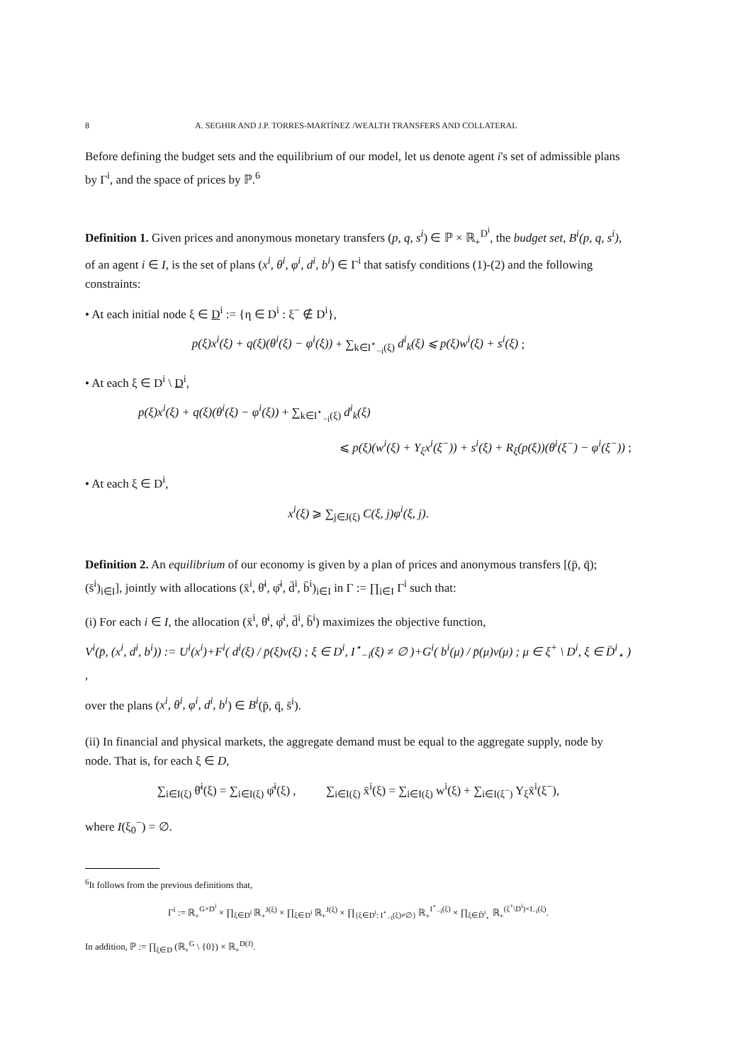8 A. SEGHIR AND J.P. TORRES-MARTÍNEZ /WEALTH TRANSFERS AND COLLATERAL
Before defining the budget sets and the equilibrium of our model, let us denote agent i's set of admissible plans by Γ<sup>i</sup>, and the space of prices by ℙ.<sup>6</sup>
Definition 1. Given prices and anonymous monetary transfers (p, q, s<sup>i</sup>) ∈ ℙ × ℝ<sub>+</sub><sup>D<sup>i</sup></sup>, the budget set, B<sup>i</sup>(p, q, s<sup>i</sup>), of an agent i ∈ I, is the set of plans (x<sup>i</sup>, θ<sup>i</sup>, φ<sup>i</sup>, d<sup>i</sup>, b<sup>i</sup>) ∈ Γ<sup>i</sup> that satisfy conditions (1)-(2) and the following constraints:
• At each initial node ξ ∈ D<sup>i</sup> := {η ∈ D<sup>i</sup> : ξ<sup>−</sup> ∉ D<sup>i</sup>},
p(ξ)x<sup>i</sup>(ξ) + q(ξ)(θ<sup>i</sup>(ξ) − φ<sup>i</sup>(ξ)) + ∑<sub>k∈I<sup>⋆</sup><sub>−i</sub>(ξ)</sub> d<sup>i</sup><sub>k</sub>(ξ) ⩽ p(ξ)w<sup>i</sup>(ξ) + s<sup>i</sup>(ξ) ;
• At each ξ ∈ D<sup>i</sup> \ D<sup>i</sup>,
p(ξ)x<sup>i</sup>(ξ) + q(ξ)(θ<sup>i</sup>(ξ) − φ<sup>i</sup>(ξ)) + ∑<sub>k∈I<sup>⋆</sup><sub>−i</sub>(ξ)</sub> d<sup>i</sup><sub>k</sub>(ξ)
⩽ p(ξ)(w<sup>i</sup>(ξ) + Y<sub>ξ</sub>x<sup>i</sup>(ξ<sup>−</sup>)) + s<sup>i</sup>(ξ) + R<sub>ξ</sub>(p(ξ))(θ<sup>i</sup>(ξ<sup>−</sup>) − φ<sup>i</sup>(ξ<sup>−</sup>)) ;
• At each ξ ∈ D<sup>i</sup>,
x<sup>i</sup>(ξ) ⩾ ∑<sub>j∈J(ξ)</sub> C(ξ, j)φ<sup>i</sup>(ξ, j).
Definition 2. An equilibrium of our economy is given by a plan of prices and anonymous transfers [(p̄, q̄); (s̄<sup>i</sup>)<sub>i∈I</sub>], jointly with allocations (x̄<sup>i</sup>, θ̄<sup>i</sup>, φ̄<sup>i</sup>, d̄<sup>i</sup>, b̄<sup>i</sup>)<sub>i∈I</sub> in Γ := ∏<sub>i∈I</sub> Γ<sup>i</sup> such that:
(i) For each i ∈ I, the allocation (x̄<sup>i</sup>, θ̄<sup>i</sup>, φ̄<sup>i</sup>, d̄<sup>i</sup>, b̄<sup>i</sup>) maximizes the objective function,
V<sup>i</sup>(p̄, (x<sup>i</sup>, d<sup>i</sup>, b<sup>i</sup>)) := U<sup>i</sup>(x<sup>i</sup>)+F<sup>i</sup>( d<sup>i</sup>(ξ) / p̄(ξ)v(ξ) ; ξ ∈ D<sup>i</sup>, I<sup>⋆</sup><sub>−i</sub>(ξ) ≠ ∅ )+G<sup>i</sup>( b<sup>i</sup>(μ) / p̄(μ)v(μ) ; μ ∈ ξ<sup>+</sup> \ D<sup>i</sup>, ξ ∈ D̄<sup>i</sup><sub>⋆</sub> ) ,
over the plans (x<sup>i</sup>, θ<sup>i</sup>, φ<sup>i</sup>, d<sup>i</sup>, b<sup>i</sup>) ∈ B<sup>i</sup>(p̄, q̄, s̄<sup>i</sup>).
(ii) In financial and physical markets, the aggregate demand must be equal to the aggregate supply, node by node. That is, for each ξ ∈ D,
∑<sub>i∈I(ξ)</sub> θ̄<sup>i</sup>(ξ) = ∑<sub>i∈I(ξ)</sub> φ̄<sup>i</sup>(ξ) , ∑<sub>i∈I(ξ)</sub> x̄<sup>i</sup>(ξ) = ∑<sub>i∈I(ξ)</sub> w<sup>i</sup>(ξ) + ∑<sub>i∈I(ξ<sup>−</sup>)</sub> Y<sub>ξ</sub>x̄<sup>i</sup>(ξ<sup>−</sup>),
where I(ξ<sub>0</sub><sup>−</sup>) = ∅.
<sup>6</sup> It follows from the previous definitions that,
Γ<sup>i</sup> := ℝ<sub>+</sub><sup>G×D<sup>i</sup></sup> × ∏<sub>ξ∈D<sup>i</sup></sub> ℝ<sub>+</sub><sup>J(ξ)</sup> × ∏<sub>ξ∈D<sup>i</sup></sub> ℝ<sub>+</sub><sup>J(ξ)</sup> × ∏<sub>{ξ∈D<sup>i</sup>: I<sup>⋆</sup><sub>−i</sub>(ξ)≠∅}</sub> ℝ<sub>+</sub><sup>I<sup>⋆</sup><sub>−i</sub>(ξ)</sup> × ∏<sub>ξ∈D̄<sup>i</sup><sub>⋆</sub></sub> ℝ<sub>+</sub><sup>(ξ<sup>+</sup>\D<sup>i</sup>)×I<sub>−i</sub>(ξ)</sup>.
In addition, ℙ := ∏<sub>ξ∈D</sub> (ℝ<sub>+</sub><sup>G</sup> \ {0}) × ℝ<sub>+</sub><sup>D(J)</sup>.